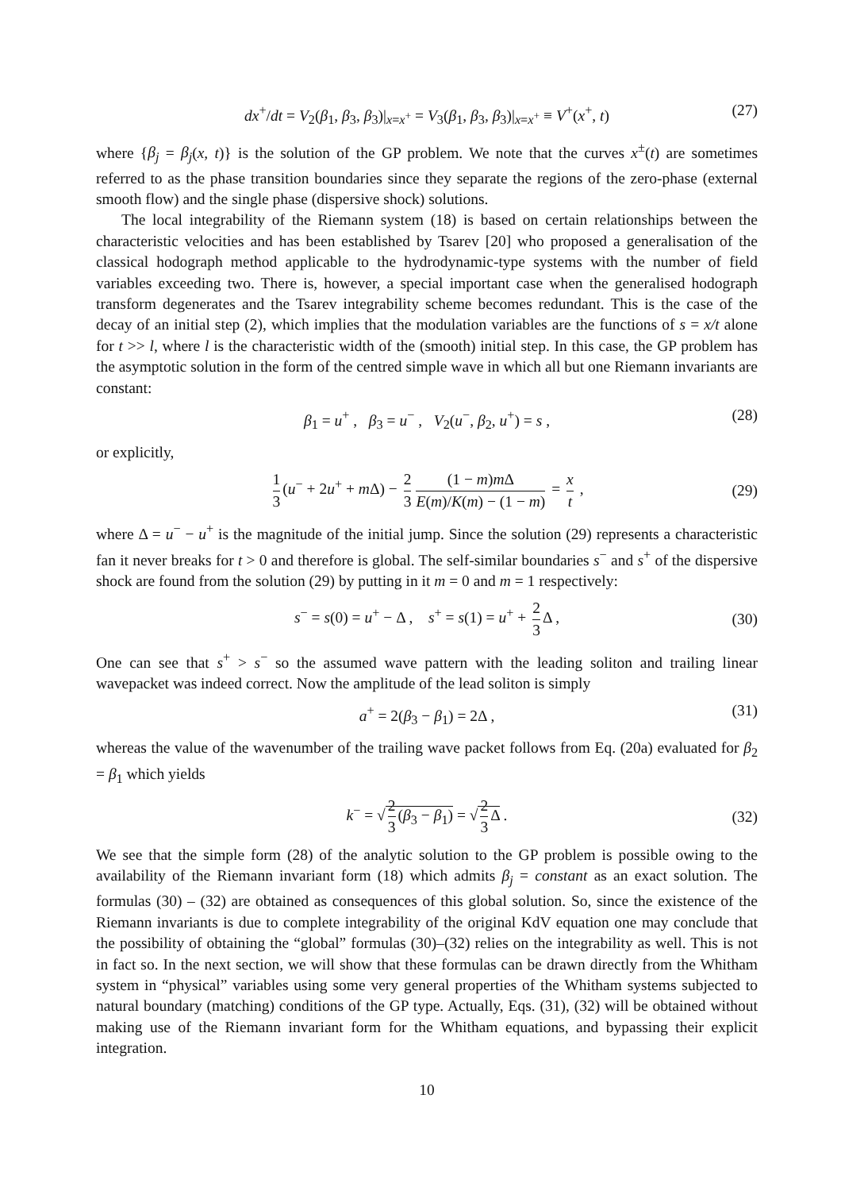dx<sup>+</sup>/dt = V<sub>2</sub>(β<sub>1</sub>, β<sub>3</sub>, β<sub>3</sub>)|<sub>x=x<sup>+</sup></sub> = V<sub>3</sub>(β<sub>1</sub>, β<sub>3</sub>, β<sub>3</sub>)|<sub>x=x<sup>+</sup></sub> ≡ V<sup>+</sup>(x<sup>+</sup>, t) (27)
where {β<sub>j</sub> = β<sub>j</sub>(x, t)} is the solution of the GP problem. We note that the curves x<sup>±</sup>(t) are sometimes referred to as the phase transition boundaries since they separate the regions of the zero-phase (external smooth flow) and the single phase (dispersive shock) solutions.
The local integrability of the Riemann system (18) is based on certain relationships between the characteristic velocities and has been established by Tsarev [20] who proposed a generalisation of the classical hodograph method applicable to the hydrodynamic-type systems with the number of field variables exceeding two. There is, however, a special important case when the generalised hodograph transform degenerates and the Tsarev integrability scheme becomes redundant. This is the case of the decay of an initial step (2), which implies that the modulation variables are the functions of s = x/t alone for t >> l, where l is the characteristic width of the (smooth) initial step. In this case, the GP problem has the asymptotic solution in the form of the centred simple wave in which all but one Riemann invariants are constant:
β<sub>1</sub> = u<sup>+</sup> , β<sub>3</sub> = u<sup>−</sup> , V<sub>2</sub>(u<sup>−</sup>, β<sub>2</sub>, u<sup>+</sup>) = s , (28)
or explicitly,
1 3 (u<sup>−</sup> + 2u<sup>+</sup> + m Δ) − 2 3 (1 − m)m Δ E(m)/K(m) − (1 − m) = x t ,
(29)
where Δ = u<sup>−</sup> − u<sup>+</sup> is the magnitude of the initial jump. Since the solution (29) represents a characteristic fan it never breaks for t > 0 and therefore is global. The self-similar boundaries s<sup>−</sup> and s<sup>+</sup> of the dispersive shock are found from the solution (29) by putting in it m = 0 and m = 1 respectively:
s<sup>−</sup> = s(0) = u<sup>+</sup> − Δ , s<sup>+</sup> = s(1) = u<sup>+</sup> + 2 3 Δ ,
(30)
One can see that s<sup>+</sup> > s<sup>−</sup> so the assumed wave pattern with the leading soliton and trailing linear wavepacket was indeed correct. Now the amplitude of the lead soliton is simply
a<sup>+</sup> = 2(β<sub>3</sub> − β<sub>1</sub>) = 2Δ , (31)
whereas the value of the wavenumber of the trailing wave packet follows from Eq. (20a) evaluated for β<sub>2</sub> = β<sub>1</sub> which yields
k<sup>−</sup> = √ 2 3 (β<sub>3</sub> − β<sub>1</sub>) = √ 2 3 Δ .
(32)
We see that the simple form (28) of the analytic solution to the GP problem is possible owing to the availability of the Riemann invariant form (18) which admits β<sub>j</sub> = constant as an exact solution. The formulas (30) – (32) are obtained as consequences of this global solution. So, since the existence of the Riemann invariants is due to complete integrability of the original KdV equation one may conclude that the possibility of obtaining the “global” formulas (30)–(32) relies on the integrability as well. This is not in fact so. In the next section, we will show that these formulas can be drawn directly from the Whitham system in “physical” variables using some very general properties of the Whitham systems subjected to natural boundary (matching) conditions of the GP type. Actually, Eqs. (31), (32) will be obtained without making use of the Riemann invariant form for the Whitham equations, and bypassing their explicit integration.
10